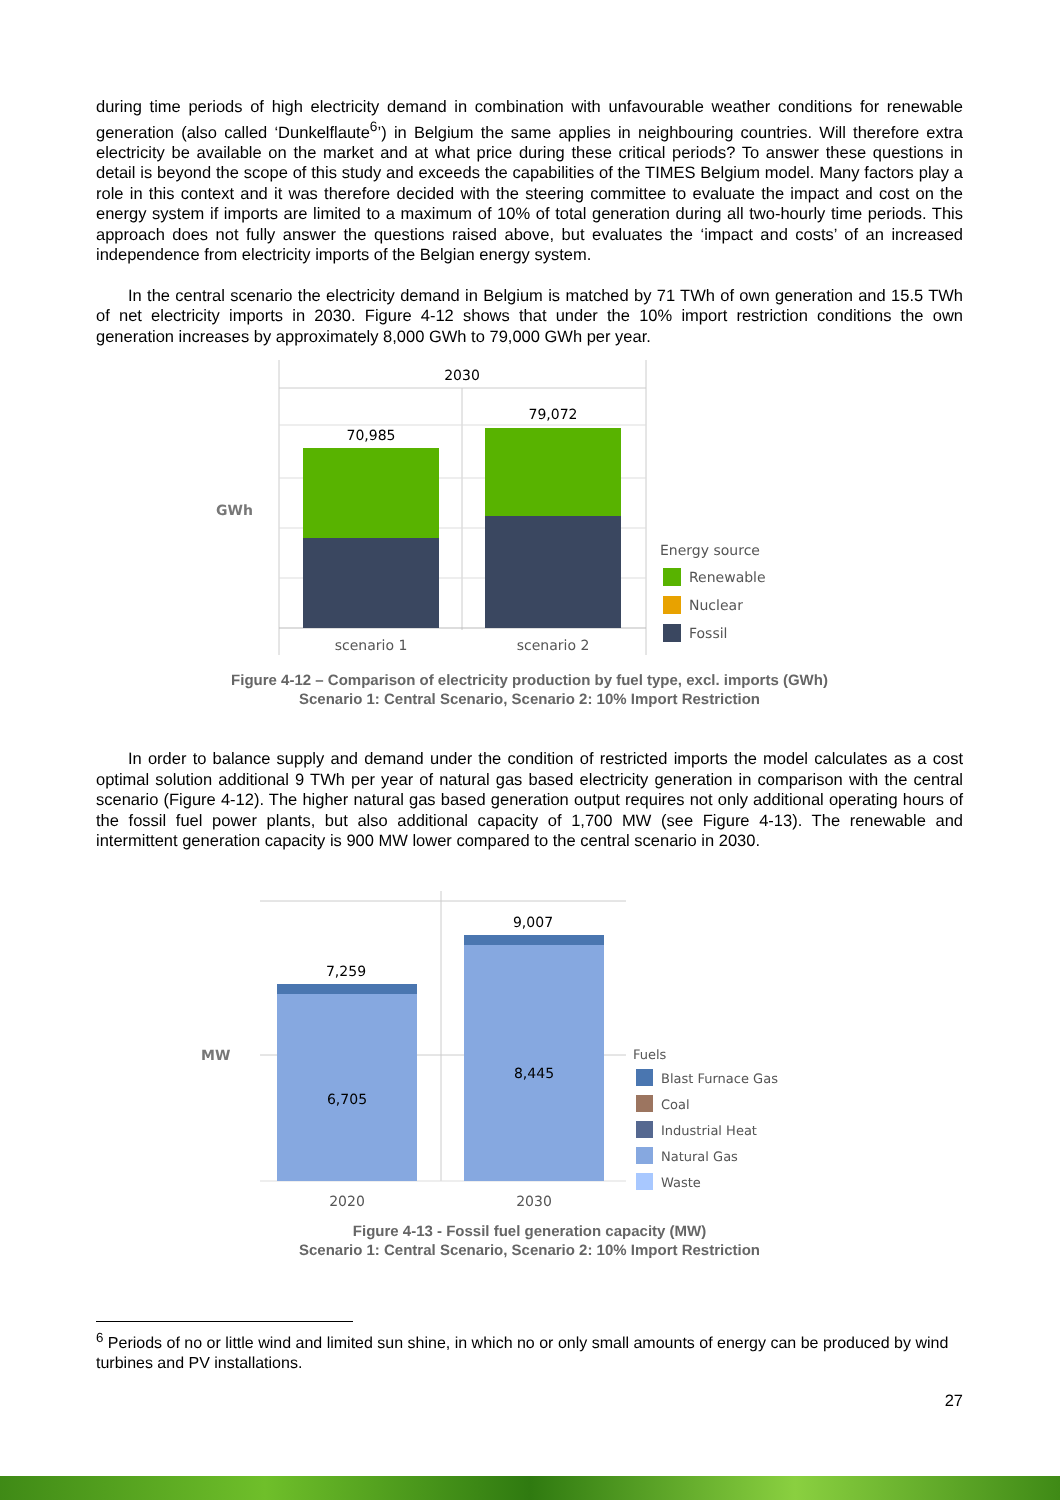during time periods of high electricity demand in combination with unfavourable weather conditions for renewable generation (also called ‘Dunkelflaute<sup>6</sup>’) in Belgium the same applies in neighbouring countries. Will therefore extra electricity be available on the market and at what price during these critical periods? To answer these questions in detail is beyond the scope of this study and exceeds the capabilities of the TIMES Belgium model. Many factors play a role in this context and it was therefore decided with the steering committee to evaluate the impact and cost on the energy system if imports are limited to a maximum of 10% of total generation during all two-hourly time periods. This approach does not fully answer the questions raised above, but evaluates the ‘impact and costs’ of an increased independence from electricity imports of the Belgian energy system.
In the central scenario the electricity demand in Belgium is matched by 71 TWh of own generation and 15.5 TWh of net electricity imports in 2030. Figure 4-12 shows that under the 10% import restriction conditions the own generation increases by approximately 8,000 GWh to 79,000 GWh per year.
GWh
2030
70,985
79,072
scenario 1
scenario 2
Energy source
Renewable
Nuclear
Fossil
Figure 4-12 – Comparison of electricity production by fuel type, excl. imports (GWh)
Scenario 1: Central Scenario, Scenario 2: 10% Import Restriction
In order to balance supply and demand under the condition of restricted imports the model calculates as a cost optimal solution additional 9 TWh per year of natural gas based electricity generation in comparison with the central scenario (Figure 4-12). The higher natural gas based generation output requires not only additional operating hours of the fossil fuel power plants, but also additional capacity of 1,700 MW (see Figure 4-13). The renewable and intermittent generation capacity is 900 MW lower compared to the central scenario in 2030.
MW
7,259
9,007
6,705
8,445
2020
2030
Fuels
Blast Furnace Gas
Coal
Industrial Heat
Natural Gas
Waste
Figure 4-13 - Fossil fuel generation capacity (MW)
Scenario 1: Central Scenario, Scenario 2: 10% Import Restriction
<sup>6</sup> Periods of no or little wind and limited sun shine, in which no or only small amounts of energy can be produced by wind turbines and PV installations.
27